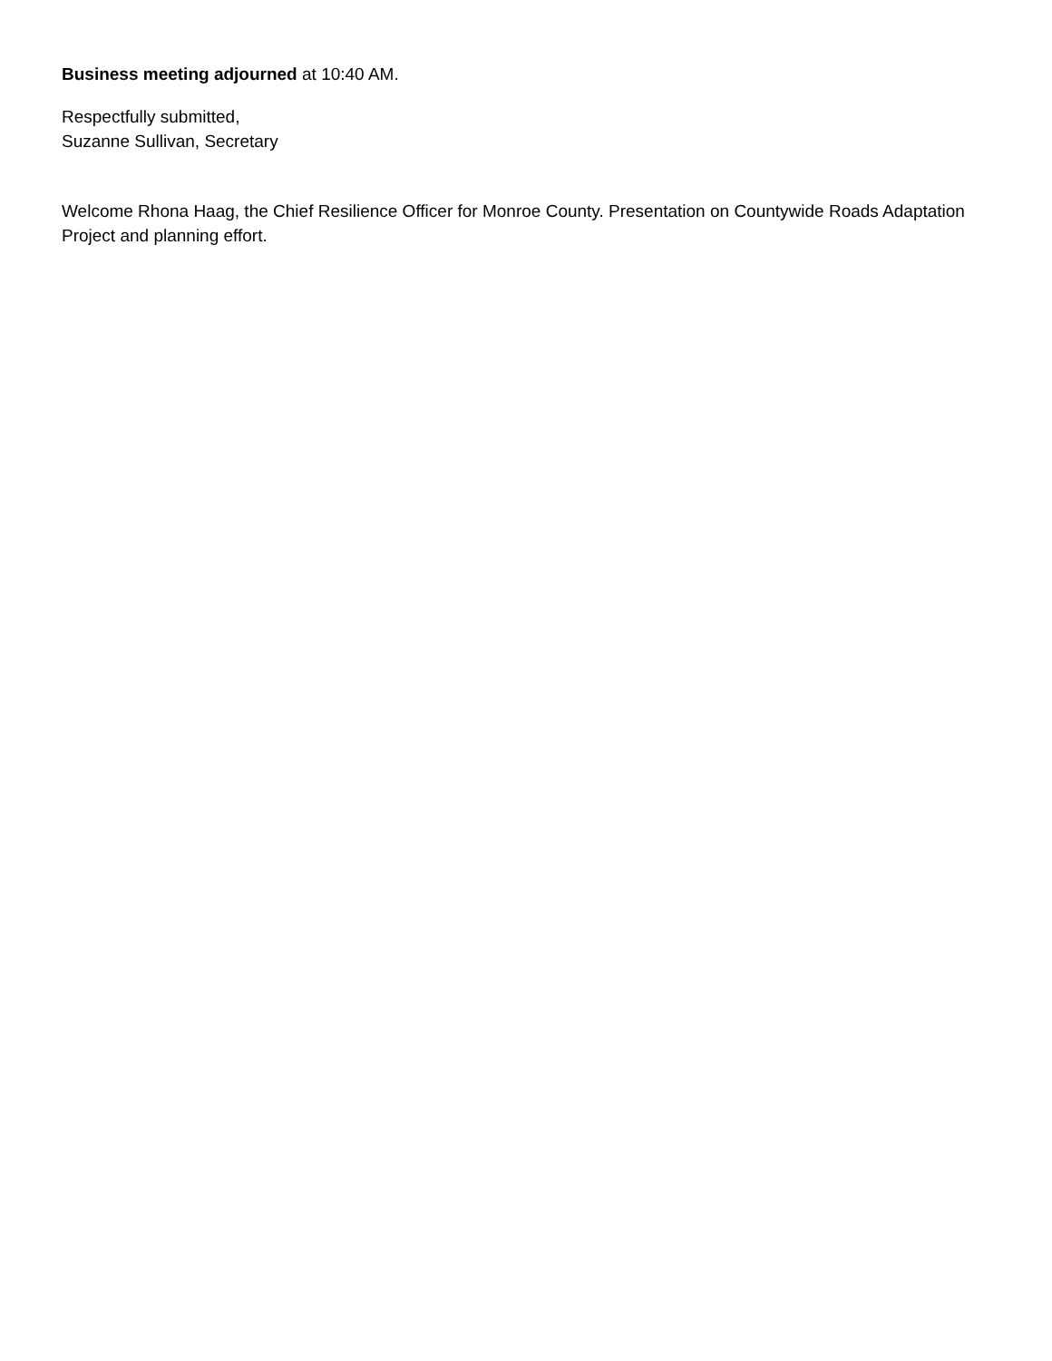Business meeting adjourned at 10:40 AM.
Respectfully submitted,
Suzanne Sullivan, Secretary
Welcome Rhona Haag, the Chief Resilience Officer for Monroe County. Presentation on Countywide Roads Adaptation Project and planning effort.